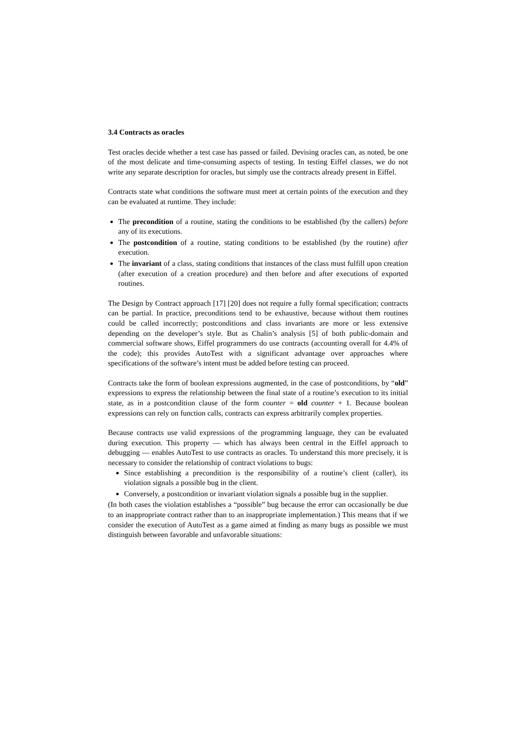3.4 Contracts as oracles
Test oracles decide whether a test case has passed or failed. Devising oracles can, as noted, be one of the most delicate and time-consuming aspects of testing. In testing Eiffel classes, we do not write any separate description for oracles, but simply use the contracts already present in Eiffel.
Contracts state what conditions the software must meet at certain points of the execution and they can be evaluated at runtime. They include:
The precondition of a routine, stating the conditions to be established (by the callers) before any of its executions.
The postcondition of a routine, stating conditions to be established (by the routine) after execution.
The invariant of a class, stating conditions that instances of the class must fulfill upon creation (after execution of a creation procedure) and then before and after executions of exported routines.
The Design by Contract approach [17] [20] does not require a fully formal specification; contracts can be partial. In practice, preconditions tend to be exhaustive, because without them routines could be called incorrectly; postconditions and class invariants are more or less extensive depending on the developer’s style. But as Chalin’s analysis [5] of both public-domain and commercial software shows, Eiffel programmers do use contracts (accounting overall for 4.4% of the code); this provides AutoTest with a significant advantage over approaches where specifications of the software’s intent must be added before testing can proceed.
Contracts take the form of boolean expressions augmented, in the case of postconditions, by “old” expressions to express the relationship between the final state of a routine’s execution to its initial state, as in a postcondition clause of the form counter = old counter + 1. Because boolean expressions can rely on function calls, contracts can express arbitrarily complex properties.
Because contracts use valid expressions of the programming language, they can be evaluated during execution. This property — which has always been central in the Eiffel approach to debugging — enables AutoTest to use contracts as oracles. To understand this more precisely, it is necessary to consider the relationship of contract violations to bugs:
Since establishing a precondition is the responsibility of a routine’s client (caller), its violation signals a possible bug in the client.
Conversely, a postcondition or invariant violation signals a possible bug in the supplier.
(In both cases the violation establishes a “possible” bug because the error can occasionally be due to an inappropriate contract rather than to an inappropriate implementation.) This means that if we consider the execution of AutoTest as a game aimed at finding as many bugs as possible we must distinguish between favorable and unfavorable situations: